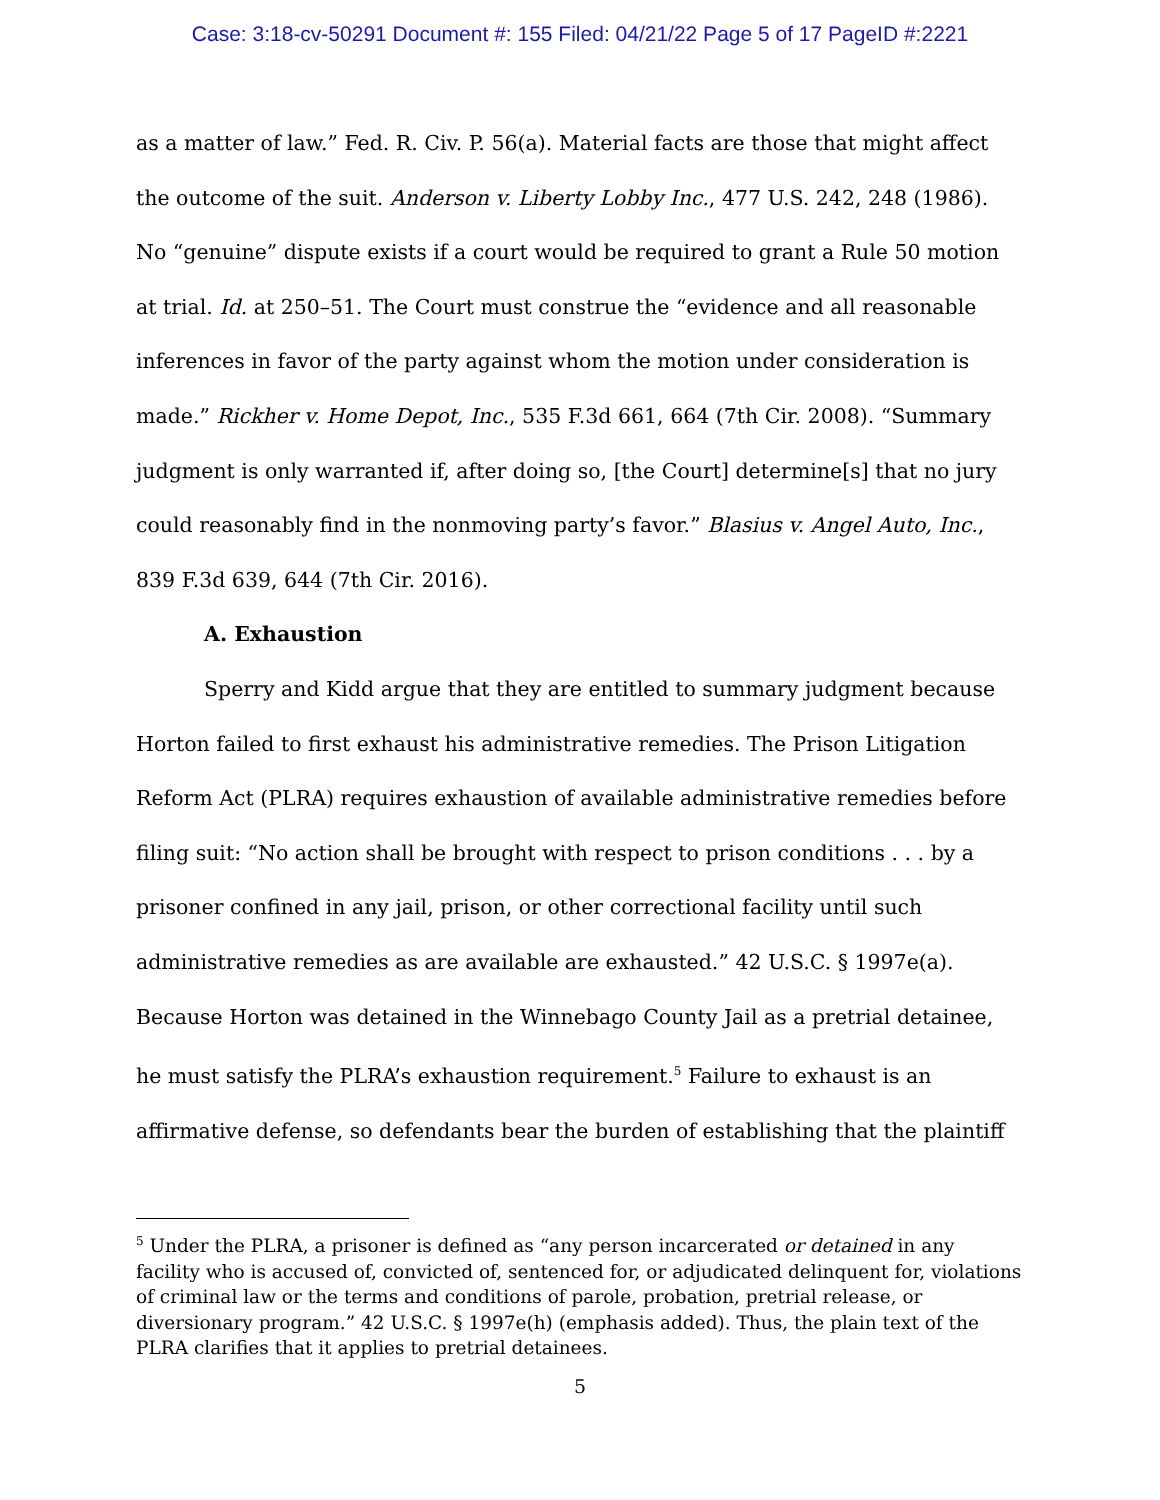Case: 3:18-cv-50291 Document #: 155 Filed: 04/21/22 Page 5 of 17 PageID #:2221
as a matter of law.” Fed. R. Civ. P. 56(a). Material facts are those that might affect the outcome of the suit. Anderson v. Liberty Lobby Inc., 477 U.S. 242, 248 (1986). No “genuine” dispute exists if a court would be required to grant a Rule 50 motion at trial. Id. at 250–51. The Court must construe the “evidence and all reasonable inferences in favor of the party against whom the motion under consideration is made.” Rickher v. Home Depot, Inc., 535 F.3d 661, 664 (7th Cir. 2008). “Summary judgment is only warranted if, after doing so, [the Court] determine[s] that no jury could reasonably find in the nonmoving party’s favor.” Blasius v. Angel Auto, Inc., 839 F.3d 639, 644 (7th Cir. 2016).
A. Exhaustion
Sperry and Kidd argue that they are entitled to summary judgment because Horton failed to first exhaust his administrative remedies. The Prison Litigation Reform Act (PLRA) requires exhaustion of available administrative remedies before filing suit: “No action shall be brought with respect to prison conditions . . . by a prisoner confined in any jail, prison, or other correctional facility until such administrative remedies as are available are exhausted.” 42 U.S.C. § 1997e(a). Because Horton was detained in the Winnebago County Jail as a pretrial detainee, he must satisfy the PLRA’s exhaustion requirement.<sup>5</sup> Failure to exhaust is an affirmative defense, so defendants bear the burden of establishing that the plaintiff
<sup>5</sup> Under the PLRA, a prisoner is defined as “any person incarcerated or detained in any facility who is accused of, convicted of, sentenced for, or adjudicated delinquent for, violations of criminal law or the terms and conditions of parole, probation, pretrial release, or diversionary program.” 42 U.S.C. § 1997e(h) (emphasis added). Thus, the plain text of the PLRA clarifies that it applies to pretrial detainees.
5